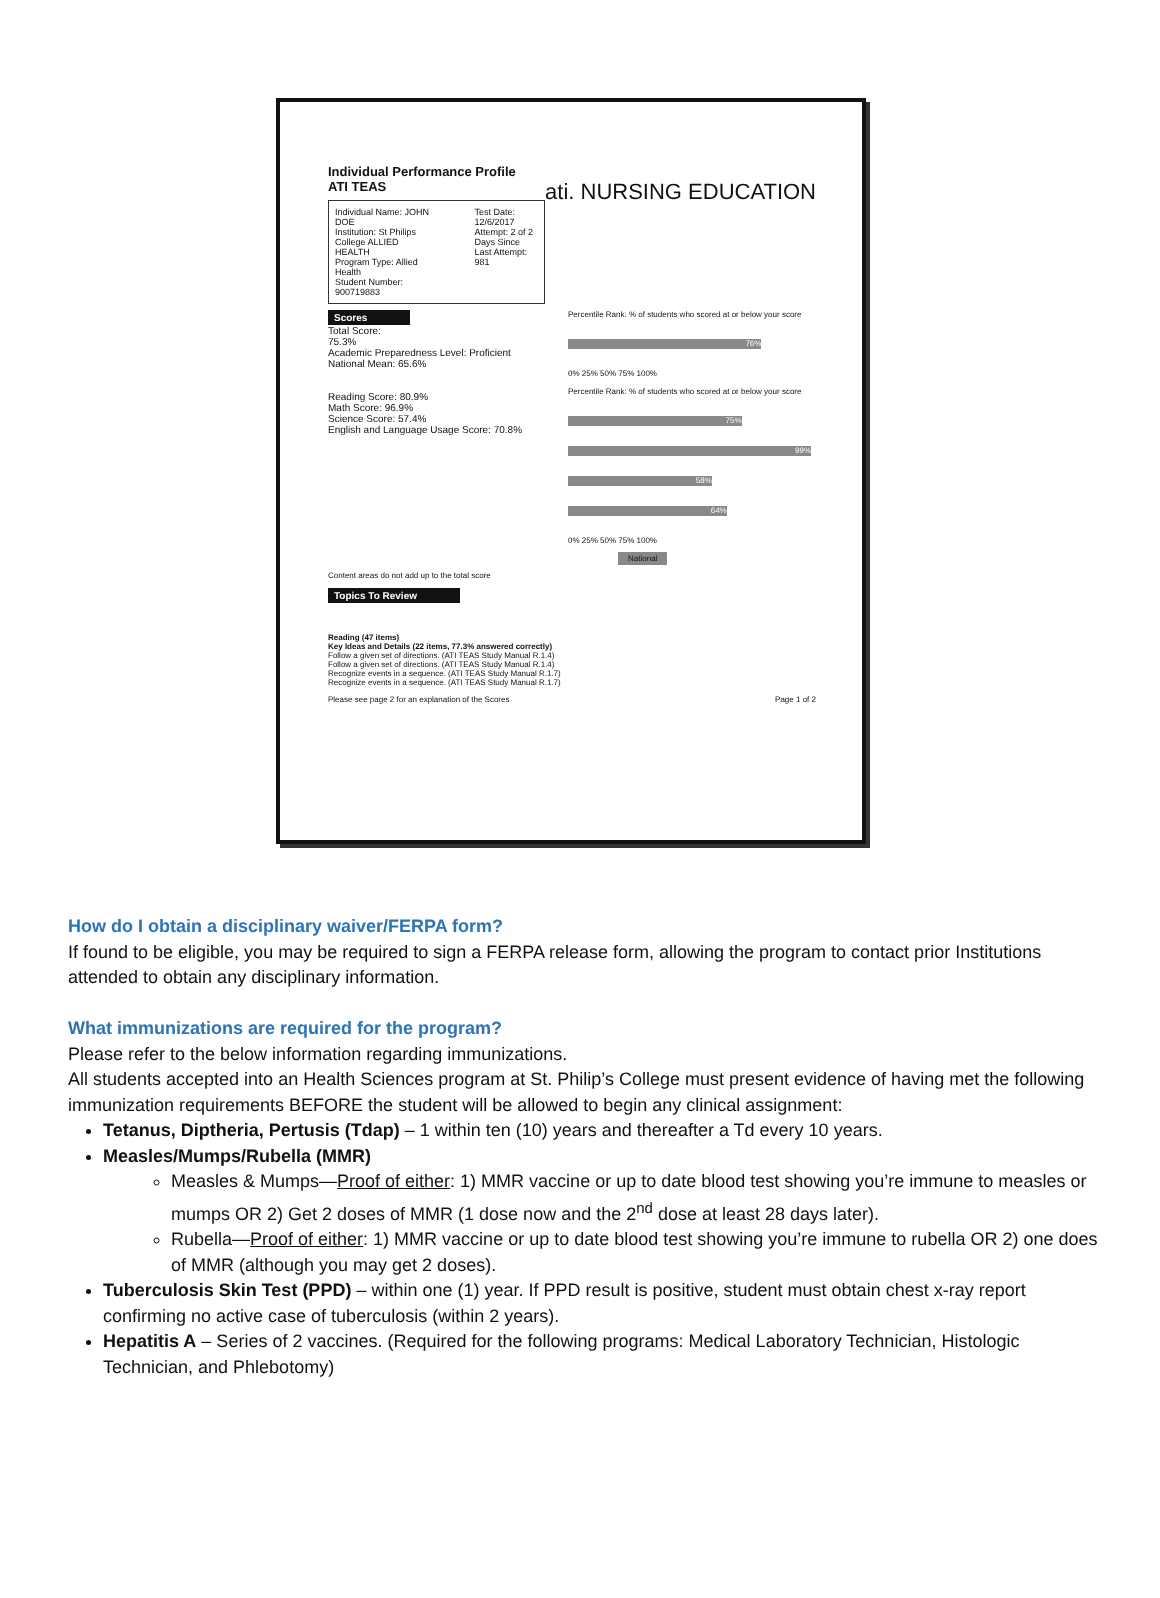Individual Performance Profile
ATI TEAS ati. NURSING EDUCATION
Individual Name: JOHN DOE
Institution: St Philips College ALLIED HEALTH
Program Type: Allied Health
Student Number: 900719883
Test Date: 12/6/2017
Attempt: 2 of 2
Days Since Last Attempt: 981
Scores
Total Score:
75.3%
Academic Preparedness Level: Proficient
National Mean: 65.6%
Reading Score: 80.9%
Math Score: 96.9%
Science Score: 57.4%
English and Language Usage Score: 70.8%
Percentile Rank: % of students who scored at or below your score
76%
0% 25% 50% 75% 100%
Percentile Rank: % of students who scored at or below your score
75%
99%
58%
64%
0% 25% 50% 75% 100%
National
Content areas do not add up to the total score
Topics To Review
Reading (47 items)
Key Ideas and Details (22 items, 77.3% answered correctly)
Follow a given set of directions. (ATI TEAS Study Manual R.1.4)
Follow a given set of directions. (ATI TEAS Study Manual R.1.4)
Recognize events in a sequence. (ATI TEAS Study Manual R.1.7)
Recognize events in a sequence. (ATI TEAS Study Manual R.1.7)
Please see page 2 for an explanation of the Scores Page 1 of 2
How do I obtain a disciplinary waiver/FERPA form?
If found to be eligible, you may be required to sign a FERPA release form, allowing the program to contact prior Institutions attended to obtain any disciplinary information.
What immunizations are required for the program?
Please refer to the below information regarding immunizations.
All students accepted into an Health Sciences program at St. Philip’s College must present evidence of having met the following immunization requirements BEFORE the student will be allowed to begin any clinical assignment:
Tetanus, Diptheria, Pertusis (Tdap) – 1 within ten (10) years and thereafter a Td every 10 years.
Measles/Mumps/Rubella (MMR)
Measles & Mumps—Proof of either: 1) MMR vaccine or up to date blood test showing you’re immune to measles or mumps OR 2) Get 2 doses of MMR (1 dose now and the 2<sup>nd</sup> dose at least 28 days later).
Rubella—Proof of either: 1) MMR vaccine or up to date blood test showing you’re immune to rubella OR 2) one does of MMR (although you may get 2 doses).
Tuberculosis Skin Test (PPD) – within one (1) year. If PPD result is positive, student must obtain chest x-ray report confirming no active case of tuberculosis (within 2 years).
Hepatitis A – Series of 2 vaccines. (Required for the following programs: Medical Laboratory Technician, Histologic Technician, and Phlebotomy)